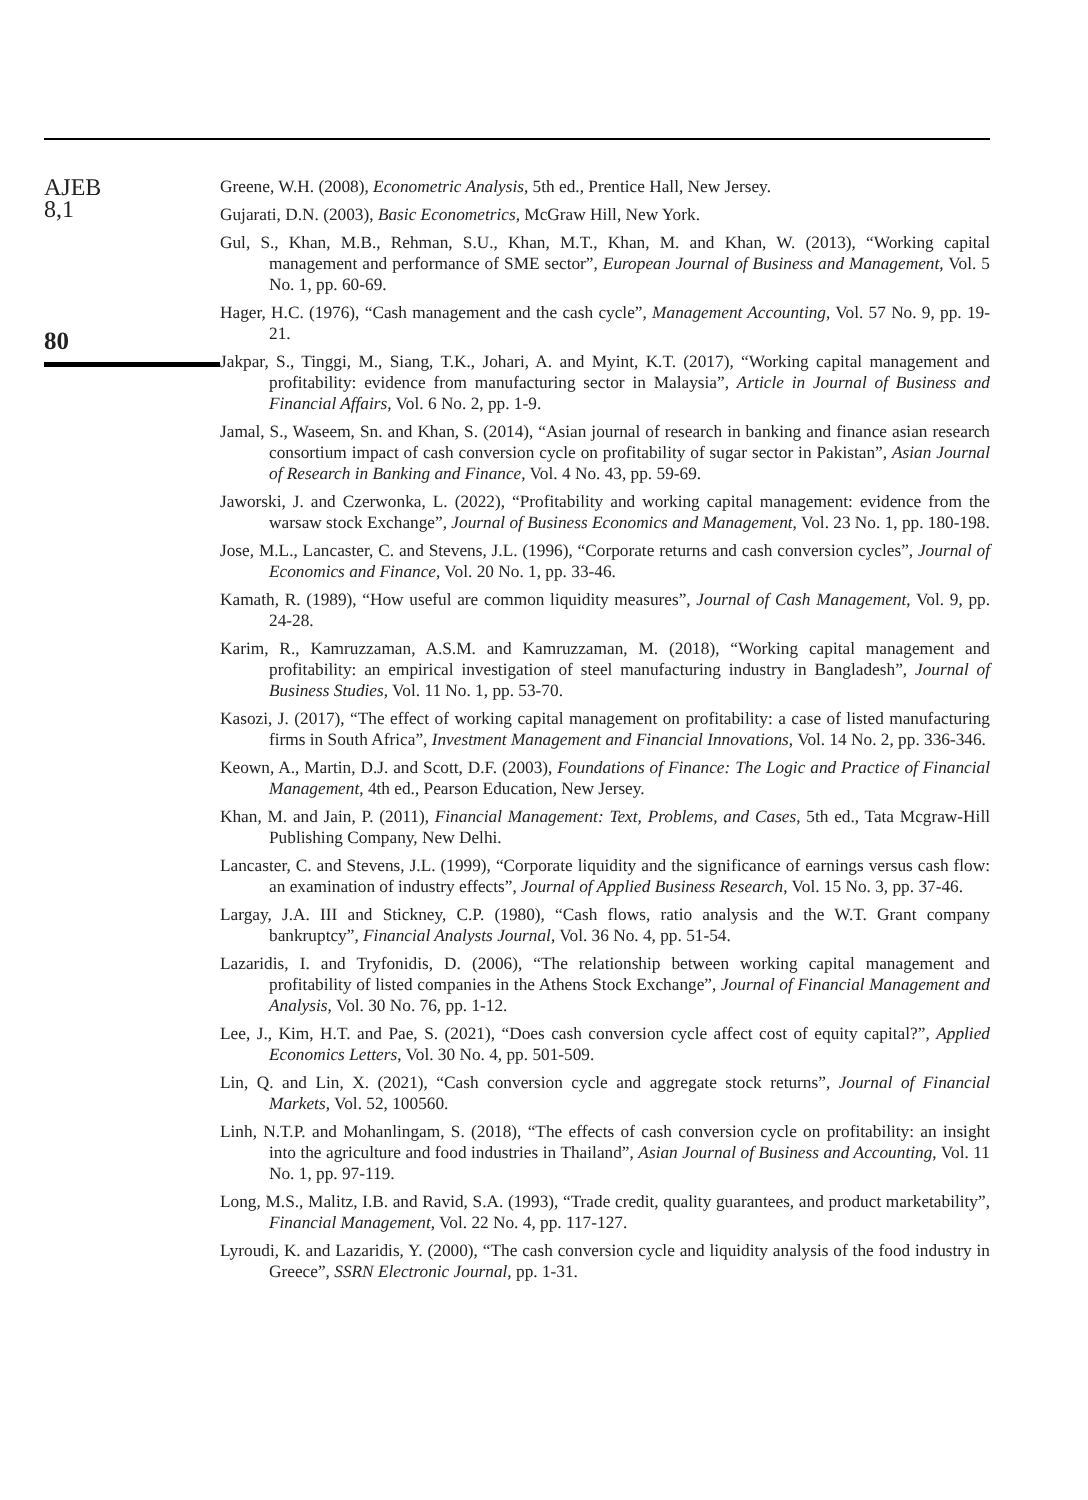AJEB
8,1
80
Greene, W.H. (2008), Econometric Analysis, 5th ed., Prentice Hall, New Jersey.
Gujarati, D.N. (2003), Basic Econometrics, McGraw Hill, New York.
Gul, S., Khan, M.B., Rehman, S.U., Khan, M.T., Khan, M. and Khan, W. (2013), “Working capital management and performance of SME sector”, European Journal of Business and Management, Vol. 5 No. 1, pp. 60-69.
Hager, H.C. (1976), “Cash management and the cash cycle”, Management Accounting, Vol. 57 No. 9, pp. 19-21.
Jakpar, S., Tinggi, M., Siang, T.K., Johari, A. and Myint, K.T. (2017), “Working capital management and profitability: evidence from manufacturing sector in Malaysia”, Article in Journal of Business and Financial Affairs, Vol. 6 No. 2, pp. 1-9.
Jamal, S., Waseem, Sn. and Khan, S. (2014), “Asian journal of research in banking and finance asian research consortium impact of cash conversion cycle on profitability of sugar sector in Pakistan”, Asian Journal of Research in Banking and Finance, Vol. 4 No. 43, pp. 59-69.
Jaworski, J. and Czerwonka, L. (2022), “Profitability and working capital management: evidence from the warsaw stock Exchange”, Journal of Business Economics and Management, Vol. 23 No. 1, pp. 180-198.
Jose, M.L., Lancaster, C. and Stevens, J.L. (1996), “Corporate returns and cash conversion cycles”, Journal of Economics and Finance, Vol. 20 No. 1, pp. 33-46.
Kamath, R. (1989), “How useful are common liquidity measures”, Journal of Cash Management, Vol. 9, pp. 24-28.
Karim, R., Kamruzzaman, A.S.M. and Kamruzzaman, M. (2018), “Working capital management and profitability: an empirical investigation of steel manufacturing industry in Bangladesh”, Journal of Business Studies, Vol. 11 No. 1, pp. 53-70.
Kasozi, J. (2017), “The effect of working capital management on profitability: a case of listed manufacturing firms in South Africa”, Investment Management and Financial Innovations, Vol. 14 No. 2, pp. 336-346.
Keown, A., Martin, D.J. and Scott, D.F. (2003), Foundations of Finance: The Logic and Practice of Financial Management, 4th ed., Pearson Education, New Jersey.
Khan, M. and Jain, P. (2011), Financial Management: Text, Problems, and Cases, 5th ed., Tata Mcgraw-Hill Publishing Company, New Delhi.
Lancaster, C. and Stevens, J.L. (1999), “Corporate liquidity and the significance of earnings versus cash flow: an examination of industry effects”, Journal of Applied Business Research, Vol. 15 No. 3, pp. 37-46.
Largay, J.A. III and Stickney, C.P. (1980), “Cash flows, ratio analysis and the W.T. Grant company bankruptcy”, Financial Analysts Journal, Vol. 36 No. 4, pp. 51-54.
Lazaridis, I. and Tryfonidis, D. (2006), “The relationship between working capital management and profitability of listed companies in the Athens Stock Exchange”, Journal of Financial Management and Analysis, Vol. 30 No. 76, pp. 1-12.
Lee, J., Kim, H.T. and Pae, S. (2021), “Does cash conversion cycle affect cost of equity capital?”, Applied Economics Letters, Vol. 30 No. 4, pp. 501-509.
Lin, Q. and Lin, X. (2021), “Cash conversion cycle and aggregate stock returns”, Journal of Financial Markets, Vol. 52, 100560.
Linh, N.T.P. and Mohanlingam, S. (2018), “The effects of cash conversion cycle on profitability: an insight into the agriculture and food industries in Thailand”, Asian Journal of Business and Accounting, Vol. 11 No. 1, pp. 97-119.
Long, M.S., Malitz, I.B. and Ravid, S.A. (1993), “Trade credit, quality guarantees, and product marketability”, Financial Management, Vol. 22 No. 4, pp. 117-127.
Lyroudi, K. and Lazaridis, Y. (2000), “The cash conversion cycle and liquidity analysis of the food industry in Greece”, SSRN Electronic Journal, pp. 1-31.